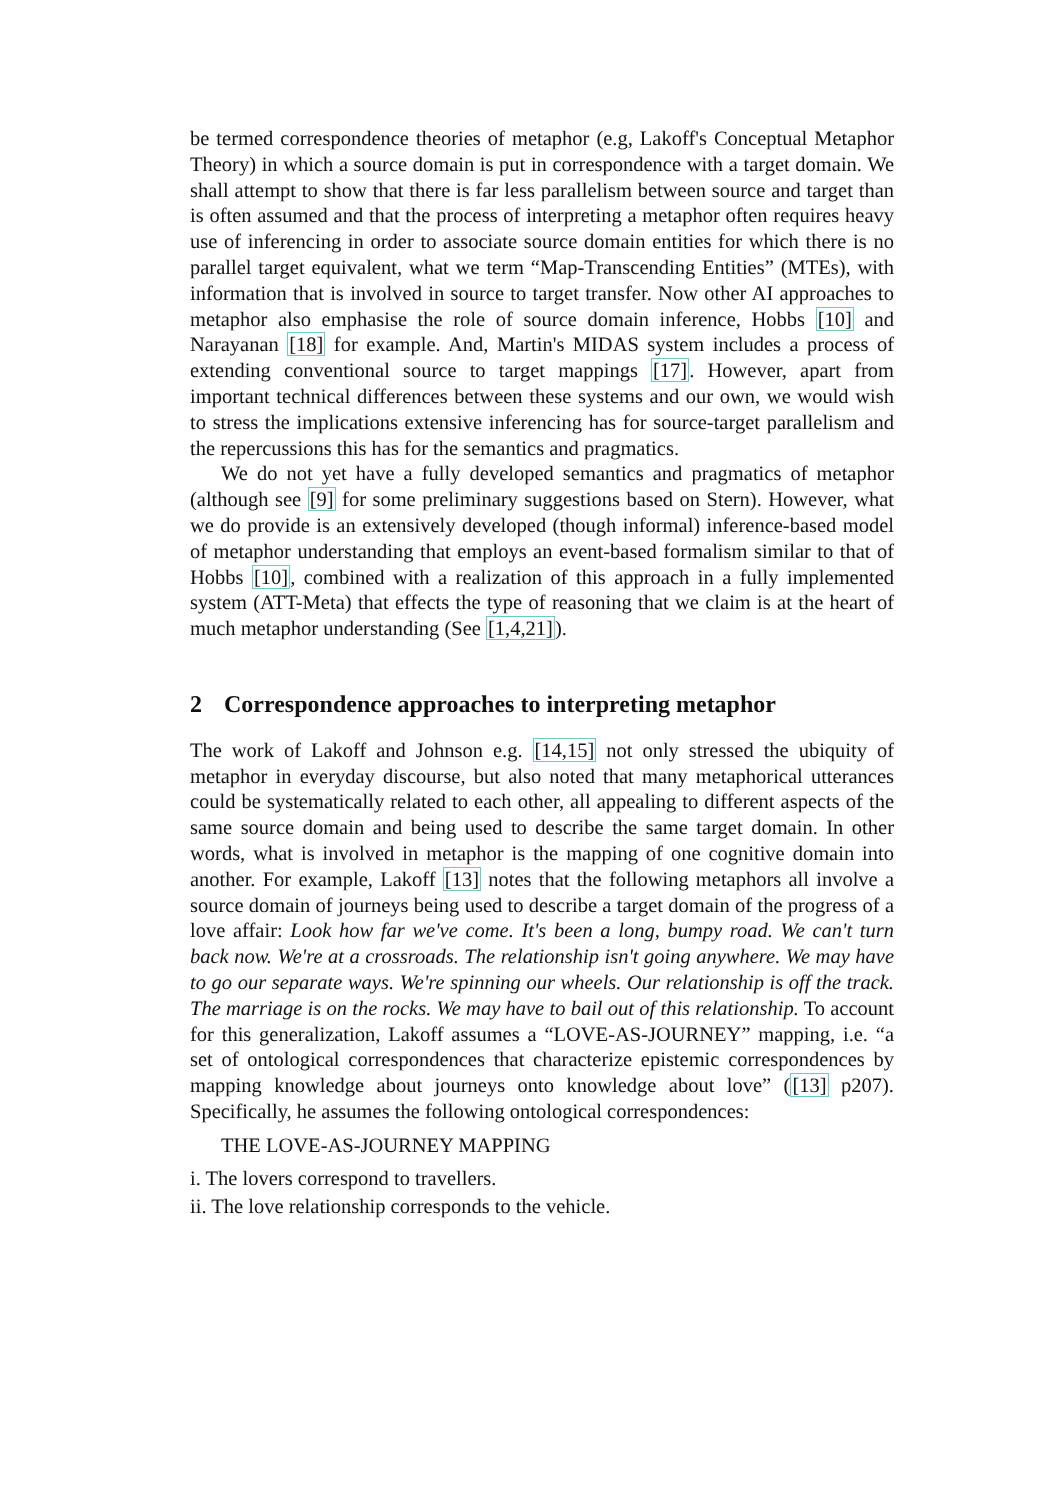be termed correspondence theories of metaphor (e.g, Lakoff's Conceptual Metaphor Theory) in which a source domain is put in correspondence with a target domain. We shall attempt to show that there is far less parallelism between source and target than is often assumed and that the process of interpreting a metaphor often requires heavy use of inferencing in order to associate source domain entities for which there is no parallel target equivalent, what we term “Map-Transcending Entities” (MTEs), with information that is involved in source to target transfer. Now other AI approaches to metaphor also emphasise the role of source domain inference, Hobbs [10] and Narayanan [18] for example. And, Martin's MIDAS system includes a process of extending conventional source to target mappings [17]. However, apart from important technical differences between these systems and our own, we would wish to stress the implications extensive inferencing has for source-target parallelism and the repercussions this has for the semantics and pragmatics.
We do not yet have a fully developed semantics and pragmatics of metaphor (although see [9] for some preliminary suggestions based on Stern). However, what we do provide is an extensively developed (though informal) inference-based model of metaphor understanding that employs an event-based formalism similar to that of Hobbs [10], combined with a realization of this approach in a fully implemented system (ATT-Meta) that effects the type of reasoning that we claim is at the heart of much metaphor understanding (See [1,4,21]).
2 Correspondence approaches to interpreting metaphor
The work of Lakoff and Johnson e.g. [14,15] not only stressed the ubiquity of metaphor in everyday discourse, but also noted that many metaphorical utterances could be systematically related to each other, all appealing to different aspects of the same source domain and being used to describe the same target domain. In other words, what is involved in metaphor is the mapping of one cognitive domain into another. For example, Lakoff [13] notes that the following metaphors all involve a source domain of journeys being used to describe a target domain of the progress of a love affair: Look how far we've come. It's been a long, bumpy road. We can't turn back now. We're at a crossroads. The relationship isn't going anywhere. We may have to go our separate ways. We're spinning our wheels. Our relationship is off the track. The marriage is on the rocks. We may have to bail out of this relationship. To account for this generalization, Lakoff assumes a “LOVE-AS-JOURNEY” mapping, i.e. “a set of ontological correspondences that characterize epistemic correspondences by mapping knowledge about journeys onto knowledge about love” ([13] p207). Specifically, he assumes the following ontological correspondences:
THE LOVE-AS-JOURNEY MAPPING
i. The lovers correspond to travellers.
ii. The love relationship corresponds to the vehicle.